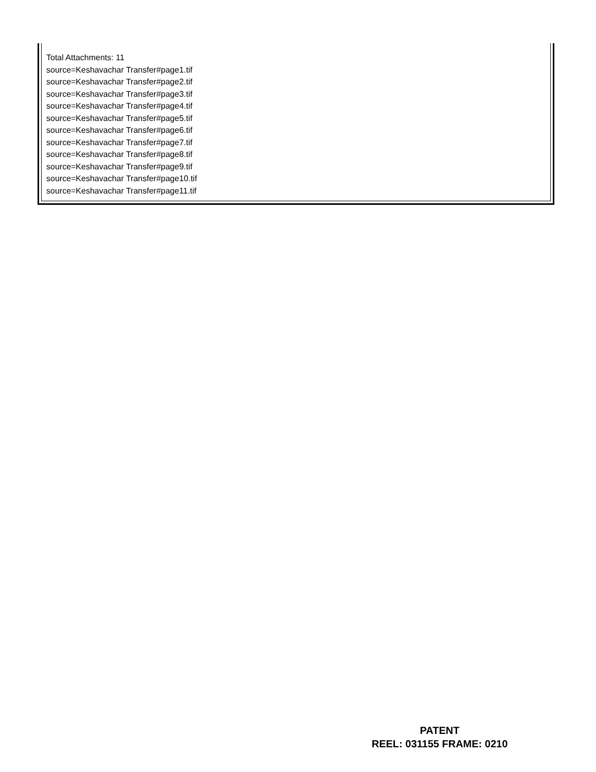Total Attachments: 11
source=Keshavachar Transfer#page1.tif
source=Keshavachar Transfer#page2.tif
source=Keshavachar Transfer#page3.tif
source=Keshavachar Transfer#page4.tif
source=Keshavachar Transfer#page5.tif
source=Keshavachar Transfer#page6.tif
source=Keshavachar Transfer#page7.tif
source=Keshavachar Transfer#page8.tif
source=Keshavachar Transfer#page9.tif
source=Keshavachar Transfer#page10.tif
source=Keshavachar Transfer#page11.tif
PATENT
REEL: 031155 FRAME: 0210